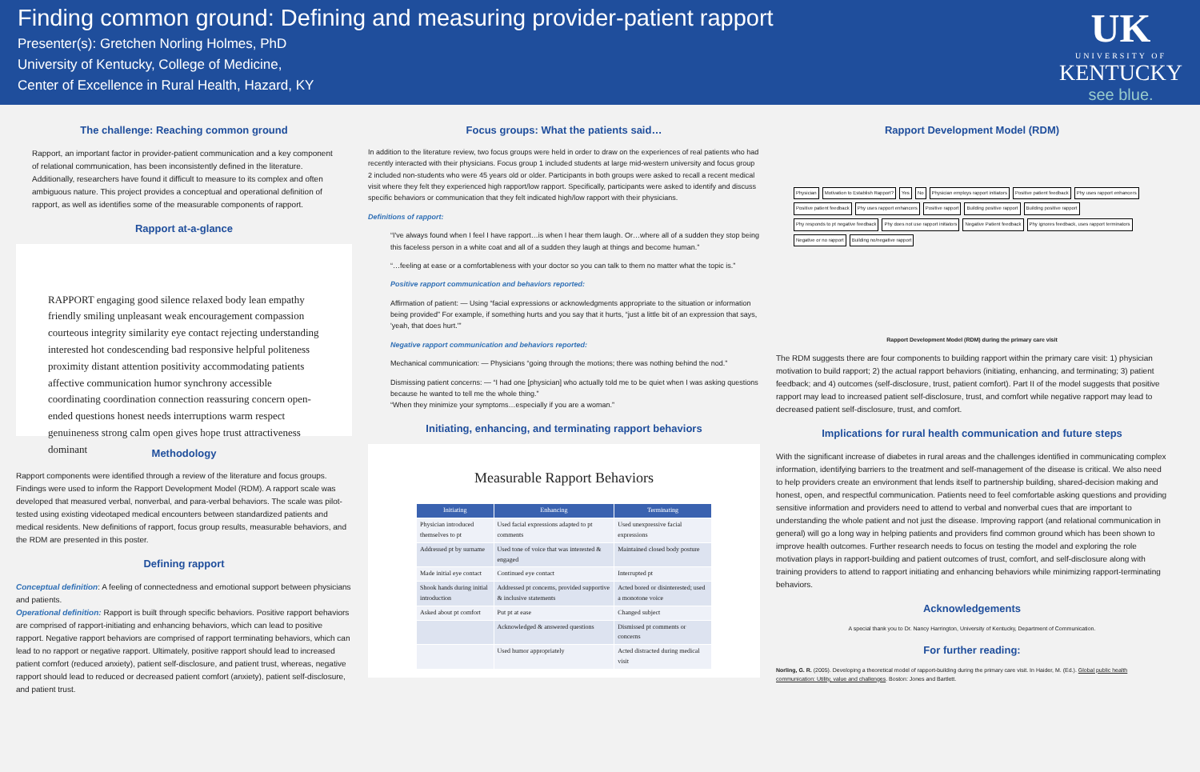Finding common ground: Defining and measuring provider-patient rapport
Presenter(s): Gretchen Norling Holmes, PhD
University of Kentucky, College of Medicine,
Center of Excellence in Rural Health, Hazard, KY
UK
UNIVERSITY OF
KENTUCKY
see blue.
The challenge: Reaching common ground
Rapport, an important factor in provider-patient communication and a key component of relational communication, has been inconsistently defined in the literature. Additionally, researchers have found it difficult to measure to its complex and often ambiguous nature. This project provides a conceptual and operational definition of rapport, as well as identifies some of the measurable components of rapport.
Rapport at-a-glance
RAPPORT engaging good silence relaxed body lean empathy friendly smiling unpleasant weak encouragement compassion courteous integrity similarity eye contact rejecting understanding interested hot condescending bad responsive helpful politeness proximity distant attention positivity accommodating patients affective communication humor synchrony accessible coordinating coordination connection reassuring concern open-ended questions honest needs interruptions warm respect genuineness strong calm open gives hope trust attractiveness dominant
Methodology
Rapport components were identified through a review of the literature and focus groups. Findings were used to inform the Rapport Development Model (RDM). A rapport scale was developed that measured verbal, nonverbal, and para-verbal behaviors. The scale was pilot-tested using existing videotaped medical encounters between standardized patients and medical residents. New definitions of rapport, focus group results, measurable behaviors, and the RDM are presented in this poster.
Defining rapport
Conceptual definition: A feeling of connectedness and emotional support between physicians and patients.
Operational definition: Rapport is built through specific behaviors. Positive rapport behaviors are comprised of rapport-initiating and enhancing behaviors, which can lead to positive rapport. Negative rapport behaviors are comprised of rapport terminating behaviors, which can lead to no rapport or negative rapport. Ultimately, positive rapport should lead to increased patient comfort (reduced anxiety), patient self-disclosure, and patient trust, whereas, negative rapport should lead to reduced or decreased patient comfort (anxiety), patient self-disclosure, and patient trust.
Focus groups: What the patients said…
In addition to the literature review, two focus groups were held in order to draw on the experiences of real patients who had recently interacted with their physicians. Focus group 1 included students at large mid-western university and focus group 2 included non-students who were 45 years old or older. Participants in both groups were asked to recall a recent medical visit where they felt they experienced high rapport/low rapport. Specifically, participants were asked to identify and discuss specific behaviors or communication that they felt indicated high/low rapport with their physicians.
Definitions of rapport:
“I've always found when I feel I have rapport…is when I hear them laugh. Or…where all of a sudden they stop being this faceless person in a white coat and all of a sudden they laugh at things and become human.”
“…feeling at ease or a comfortableness with your doctor so you can talk to them no matter what the topic is.”
Positive rapport communication and behaviors reported:
Affirmation of patient: — Using “facial expressions or acknowledgments appropriate to the situation or information being provided” For example, if something hurts and you say that it hurts, “just a little bit of an expression that says, 'yeah, that does hurt.'”
Negative rapport communication and behaviors reported:
Mechanical communication: — Physicians “going through the motions; there was nothing behind the nod.”
Dismissing patient concerns: — “I had one [physician] who actually told me to be quiet when I was asking questions because he wanted to tell me the whole thing.”
“When they minimize your symptoms…especially if you are a woman.”
Initiating, enhancing, and terminating rapport behaviors
Measurable Rapport Behaviors
| Initiating | Enhancing | Terminating |
| --- | --- | --- |
| Physician introduced themselves to pt | Used facial expressions adapted to pt comments | Used unexpressive facial expressions |
| Addressed pt by surname | Used tone of voice that was interested & engaged | Maintained closed body posture |
| Made initial eye contact | Continued eye contact | Interrupted pt |
| Shook hands during initial introduction | Addressed pt concerns, provided supportive & inclusive statements | Acted bored or disinterested; used a monotone voice |
| Asked about pt comfort | Put pt at ease | Changed subject |
| | Acknowledged & answered questions | Dismissed pt comments or concerns |
| | Used humor appropriately | Acted distracted during medical visit |
Rapport Development Model (RDM)
Physician Motivation to Establish Rapport? Yes No Physician employs rapport initiators Positive patient feedback Phy uses rapport enhancers Positive patient feedback Phy uses rapport enhancers Positive rapport Building positive rapport Building positive rapport Phy responds to pt negative feedback Phy does not use rapport initiators Negative Patient feedback Phy ignores feedback, uses rapport terminators Negative or no rapport Building no/negative rapport
Rapport Development Model (RDM) during the primary care visit
The RDM suggests there are four components to building rapport within the primary care visit: 1) physician motivation to build rapport; 2) the actual rapport behaviors (initiating, enhancing, and terminating; 3) patient feedback; and 4) outcomes (self-disclosure, trust, patient comfort). Part II of the model suggests that positive rapport may lead to increased patient self-disclosure, trust, and comfort while negative rapport may lead to decreased patient self-disclosure, trust, and comfort.
Implications for rural health communication and future steps
With the significant increase of diabetes in rural areas and the challenges identified in communicating complex information, identifying barriers to the treatment and self-management of the disease is critical. We also need to help providers create an environment that lends itself to partnership building, shared-decision making and honest, open, and respectful communication. Patients need to feel comfortable asking questions and providing sensitive information and providers need to attend to verbal and nonverbal cues that are important to understanding the whole patient and not just the disease. Improving rapport (and relational communication in general) will go a long way in helping patients and providers find common ground which has been shown to improve health outcomes. Further research needs to focus on testing the model and exploring the role motivation plays in rapport-building and patient outcomes of trust, comfort, and self-disclosure along with training providers to attend to rapport initiating and enhancing behaviors while minimizing rapport-terminating behaviors.
Acknowledgements
A special thank you to Dr. Nancy Harrington, University of Kentucky, Department of Communication.
For further reading:
Norling, G. R. (2005). Developing a theoretical model of rapport-building during the primary care visit. In Haider, M. (Ed.). Global public health communication: Utility, value and challenges. Boston: Jones and Bartlett.